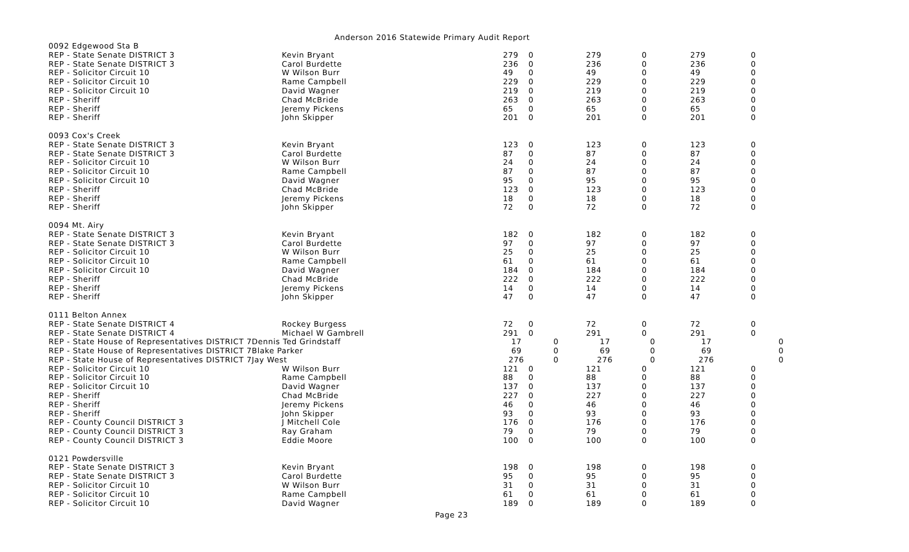Anderson 2016 Statewide Primary Audit Report
| 0092 Edgewood Sta B | | | | | | | |
| REP - State Senate DISTRICT 3 | Kevin Bryant | 279 | 0 | 279 | 0 | 279 | 0 |
| REP - State Senate DISTRICT 3 | Carol Burdette | 236 | 0 | 236 | 0 | 236 | 0 |
| REP - Solicitor Circuit 10 | W Wilson Burr | 49 | 0 | 49 | 0 | 49 | 0 |
| REP - Solicitor Circuit 10 | Rame Campbell | 229 | 0 | 229 | 0 | 229 | 0 |
| REP - Solicitor Circuit 10 | David Wagner | 219 | 0 | 219 | 0 | 219 | 0 |
| REP - Sheriff | Chad McBride | 263 | 0 | 263 | 0 | 263 | 0 |
| REP - Sheriff | Jeremy Pickens | 65 | 0 | 65 | 0 | 65 | 0 |
| REP - Sheriff | John Skipper | 201 | 0 | 201 | 0 | 201 | 0 |
| 0093 Cox's Creek | | | | | | | |
| REP - State Senate DISTRICT 3 | Kevin Bryant | 123 | 0 | 123 | 0 | 123 | 0 |
| REP - State Senate DISTRICT 3 | Carol Burdette | 87 | 0 | 87 | 0 | 87 | 0 |
| REP - Solicitor Circuit 10 | W Wilson Burr | 24 | 0 | 24 | 0 | 24 | 0 |
| REP - Solicitor Circuit 10 | Rame Campbell | 87 | 0 | 87 | 0 | 87 | 0 |
| REP - Solicitor Circuit 10 | David Wagner | 95 | 0 | 95 | 0 | 95 | 0 |
| REP - Sheriff | Chad McBride | 123 | 0 | 123 | 0 | 123 | 0 |
| REP - Sheriff | Jeremy Pickens | 18 | 0 | 18 | 0 | 18 | 0 |
| REP - Sheriff | John Skipper | 72 | 0 | 72 | 0 | 72 | 0 |
| 0094 Mt. Airy | | | | | | | |
| REP - State Senate DISTRICT 3 | Kevin Bryant | 182 | 0 | 182 | 0 | 182 | 0 |
| REP - State Senate DISTRICT 3 | Carol Burdette | 97 | 0 | 97 | 0 | 97 | 0 |
| REP - Solicitor Circuit 10 | W Wilson Burr | 25 | 0 | 25 | 0 | 25 | 0 |
| REP - Solicitor Circuit 10 | Rame Campbell | 61 | 0 | 61 | 0 | 61 | 0 |
| REP - Solicitor Circuit 10 | David Wagner | 184 | 0 | 184 | 0 | 184 | 0 |
| REP - Sheriff | Chad McBride | 222 | 0 | 222 | 0 | 222 | 0 |
| REP - Sheriff | Jeremy Pickens | 14 | 0 | 14 | 0 | 14 | 0 |
| REP - Sheriff | John Skipper | 47 | 0 | 47 | 0 | 47 | 0 |
| 0111 Belton Annex | | | | | | | |
| REP - State Senate DISTRICT 4 | Rockey Burgess | 72 | 0 | 72 | 0 | 72 | 0 |
| REP - State Senate DISTRICT 4 | Michael W Gambrell | 291 | 0 | 291 | 0 | 291 | 0 |
| REP - State House of Representatives DISTRICT 7Dennis Ted Grindstaff | | 17 | 0 | 17 | 0 | 17 | 0 |
| REP - State House of Representatives DISTRICT 7Blake Parker | | 69 | 0 | 69 | 0 | 69 | 0 |
| REP - State House of Representatives DISTRICT 7Jay West | | 276 | 0 | 276 | 0 | 276 | 0 |
| REP - Solicitor Circuit 10 | W Wilson Burr | 121 | 0 | 121 | 0 | 121 | 0 |
| REP - Solicitor Circuit 10 | Rame Campbell | 88 | 0 | 88 | 0 | 88 | 0 |
| REP - Solicitor Circuit 10 | David Wagner | 137 | 0 | 137 | 0 | 137 | 0 |
| REP - Sheriff | Chad McBride | 227 | 0 | 227 | 0 | 227 | 0 |
| REP - Sheriff | Jeremy Pickens | 46 | 0 | 46 | 0 | 46 | 0 |
| REP - Sheriff | John Skipper | 93 | 0 | 93 | 0 | 93 | 0 |
| REP - County Council DISTRICT 3 | J Mitchell Cole | 176 | 0 | 176 | 0 | 176 | 0 |
| REP - County Council DISTRICT 3 | Ray Graham | 79 | 0 | 79 | 0 | 79 | 0 |
| REP - County Council DISTRICT 3 | Eddie Moore | 100 | 0 | 100 | 0 | 100 | 0 |
| 0121 Powdersville | | | | | | | |
| REP - State Senate DISTRICT 3 | Kevin Bryant | 198 | 0 | 198 | 0 | 198 | 0 |
| REP - State Senate DISTRICT 3 | Carol Burdette | 95 | 0 | 95 | 0 | 95 | 0 |
| REP - Solicitor Circuit 10 | W Wilson Burr | 31 | 0 | 31 | 0 | 31 | 0 |
| REP - Solicitor Circuit 10 | Rame Campbell | 61 | 0 | 61 | 0 | 61 | 0 |
| REP - Solicitor Circuit 10 | David Wagner | 189 | 0 | 189 | 0 | 189 | 0 |
Page 23